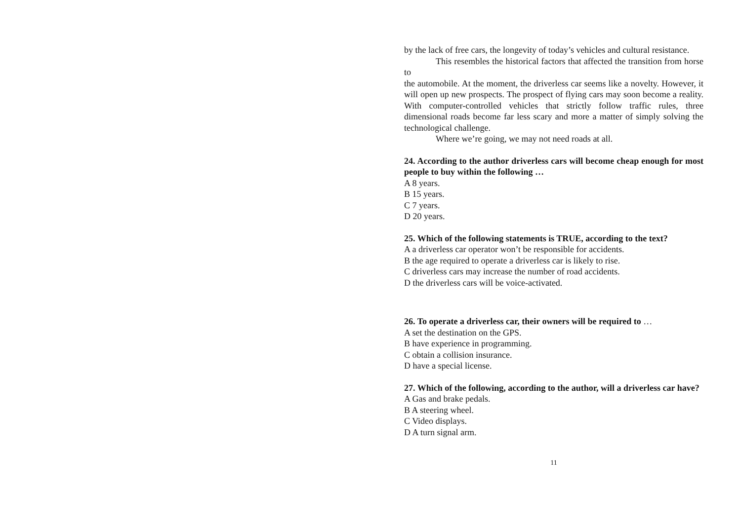by the lack of free cars, the longevity of today’s vehicles and cultural resistance.
This resembles the historical factors that affected the transition from horse to
the automobile. At the moment, the driverless car seems like a novelty. However, it will open up new prospects. The prospect of flying cars may soon become a reality. With computer-controlled vehicles that strictly follow traffic rules, three dimensional roads become far less scary and more a matter of simply solving the technological challenge.
Where we’re going, we may not need roads at all.
24. According to the author driverless cars will become cheap enough for most people to buy within the following …
A 8 years.
B 15 years.
C 7 years.
D 20 years.
25. Which of the following statements is TRUE, according to the text?
A a driverless car operator won’t be responsible for accidents.
B the age required to operate a driverless car is likely to rise.
C driverless cars may increase the number of road accidents.
D the driverless cars will be voice-activated.
26. To operate a driverless car, their owners will be required to …
A set the destination on the GPS.
B have experience in programming.
C obtain a collision insurance.
D have a special license.
27. Which of the following, according to the author, will a driverless car have?
A Gas and brake pedals.
B A steering wheel.
C Video displays.
D A turn signal arm.
11